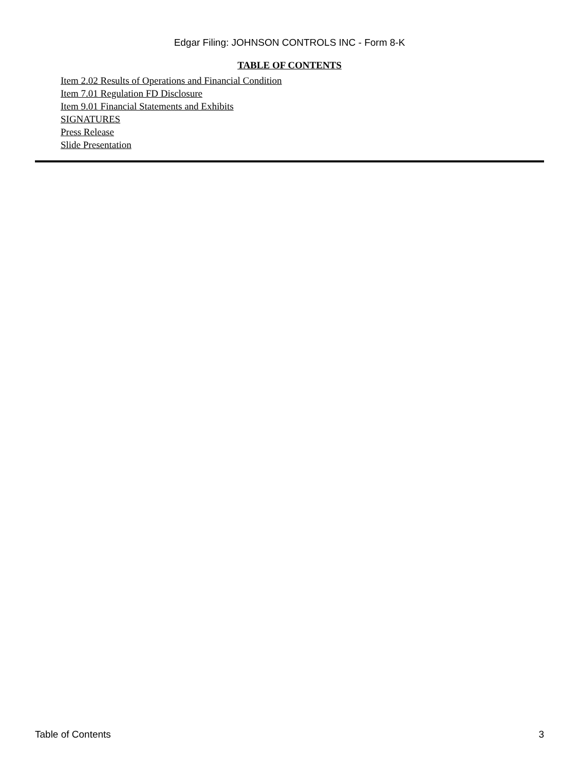Edgar Filing: JOHNSON CONTROLS INC - Form 8-K
TABLE OF CONTENTS
Item 2.02 Results of Operations and Financial Condition
Item 7.01 Regulation FD Disclosure
Item 9.01 Financial Statements and Exhibits
SIGNATURES
Press Release
Slide Presentation
Table of Contents 3